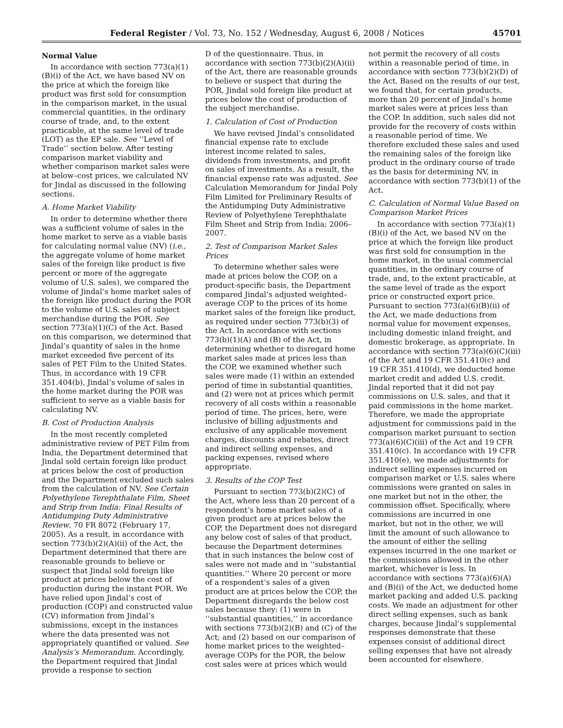Federal Register / Vol. 73, No. 152 / Wednesday, August 6, 2008 / Notices 45701
Normal Value
In accordance with section 773(a)(1)(B)(i) of the Act, we have based NV on the price at which the foreign like product was first sold for consumption in the comparison market, in the usual commercial quantities, in the ordinary course of trade, and, to the extent practicable, at the same level of trade (LOT) as the EP sale. See ‘‘Level of Trade’’ section below. After testing comparison market viability and whether comparison market sales were at below–cost prices, we calculated NV for Jindal as discussed in the following sections.
A. Home Market Viability
In order to determine whether there was a sufficient volume of sales in the home market to serve as a viable basis for calculating normal value (NV) (i.e., the aggregate volume of home market sales of the foreign like product is five percent or more of the aggregate volume of U.S. sales), we compared the volume of Jindal’s home market sales of the foreign like product during the POR to the volume of U.S. sales of subject merchandise during the POR. See section 773(a)(1)(C) of the Act. Based on this comparison, we determined that Jindal’s quantity of sales in the home market exceeded five percent of its sales of PET Film to the United States. Thus, in accordance with 19 CFR 351.404(b), Jindal’s volume of sales in the home market during the POR was sufficient to serve as a viable basis for calculating NV.
B. Cost of Production Analysis
In the most recently completed administrative review of PET Film from India, the Department determined that Jindal sold certain foreign like product at prices below the cost of production and the Department excluded such sales from the calculation of NV. See Certain Polyethylene Terephthalate Film, Sheet and Strip from India: Final Results of Antidumping Duty Administrative Review, 70 FR 8072 (February 17, 2005). As a result, in accordance with section 773(b)(2)(A)(ii) of the Act, the Department determined that there are reasonable grounds to believe or suspect that Jindal sold foreign like product at prices below the cost of production during the instant POR. We have relied upon Jindal’s cost of production (COP) and constructed value (CV) information from Jindal’s submissions, except in the instances where the data presented was not appropriately quantified or valued. See Analysis’s Memorandum. Accordingly, the Department required that Jindal provide a response to section
D of the questionnaire. Thus, in accordance with section 773(b)(2)(A)(ii) of the Act, there are reasonable grounds to believe or suspect that during the POR, Jindal sold foreign like product at prices below the cost of production of the subject merchandise.
1. Calculation of Cost of Production
We have revised Jindal’s consolidated financial expense rate to exclude interest income related to sales, dividends from investments, and profit on sales of investments. As a result, the financial expense rate was adjusted. See Calculation Memorandum for Jindal Poly Film Limited for Preliminary Results of the Antidumping Duty Administrative Review of Polyethylene Terephthalate Film Sheet and Strip from India; 2006–2007.
2. Test of Comparison Market Sales Prices
To determine whether sales were made at prices below the COP, on a product-specific basis, the Department compared Jindal’s adjusted weighted–average COP to the prices of its home market sales of the foreign like product, as required under section 773(b)(3) of the Act. In accordance with sections 773(b)(1)(A) and (B) of the Act, in determining whether to disregard home market sales made at prices less than the COP, we examined whether such sales were made (1) within an extended period of time in substantial quantities, and (2) were not at prices which permit recovery of all costs within a reasonable period of time. The prices, here, were inclusive of billing adjustments and exclusive of any applicable movement charges, discounts and rebates, direct and indirect selling expenses, and packing expenses, revised where appropriate.
3. Results of the COP Test
Pursuant to section 773(b)(2)(C) of the Act, where less than 20 percent of a respondent’s home market sales of a given product are at prices below the COP, the Department does not disregard any below cost of sales of that product, because the Department determines that in such instances the below cost of sales were not made and in ‘‘substantial quantities.’’ Where 20 percent or more of a respondent’s sales of a given product are at prices below the COP, the Department disregards the below cost sales because they: (1) were in ‘‘substantial quantities,’’ in accordance with sections 773(b)(2)(B) and (C) of the Act; and (2) based on our comparison of home market prices to the weighted–average COPs for the POR, the below cost sales were at prices which would
not permit the recovery of all costs within a reasonable period of time, in accordance with section 773(b)(2)(D) of the Act. Based on the results of our test, we found that, for certain products, more than 20 percent of Jindal’s home market sales were at prices less than the COP. In addition, such sales did not provide for the recovery of costs within a reasonable period of time. We therefore excluded these sales and used the remaining sales of the foreign like product in the ordinary course of trade as the basis for determining NV, in accordance with section 773(b)(1) of the Act.
C. Calculation of Normal Value Based on Comparison Market Prices
In accordance with section 773(a)(1)(B)(i) of the Act, we based NV on the price at which the foreign like product was first sold for consumption in the home market, in the usual commercial quantities, in the ordinary course of trade, and, to the extent practicable, at the same level of trade as the export price or constructed export price. Pursuant to section 773(a)(6)(B)(ii) of the Act, we made deductions from normal value for movement expenses, including domestic inland freight, and domestic brokerage, as appropriate. In accordance with section 773(a)(6)(C)(iii) of the Act and 19 CFR 351.410(c) and 19 CFR 351.410(d), we deducted home market credit and added U.S. credit. Jindal reported that it did not pay commissions on U.S. sales, and that it paid commissions in the home market. Therefore, we made the appropriate adjustment for commissions paid in the comparison market pursuant to section 773(a)(6)(C)(iii) of the Act and 19 CFR 351.410(c). In accordance with 19 CFR 351.410(e), we made adjustments for indirect selling expenses incurred on comparison market or U.S. sales where commissions were granted on sales in one market but not in the other, the commission offset. Specifically, where commissions are incurred in one market, but not in the other, we will limit the amount of such allowance to the amount of either the selling expenses incurred in the one market or the commissions allowed in the other market, whichever is less. In accordance with sections 773(a)(6)(A) and (B)(i) of the Act, we deducted home market packing and added U.S. packing costs. We made an adjustment for other direct selling expenses, such as bank charges, because Jindal’s supplemental responses demonstrate that these expenses consist of additional direct selling expenses that have not already been accounted for elsewhere.